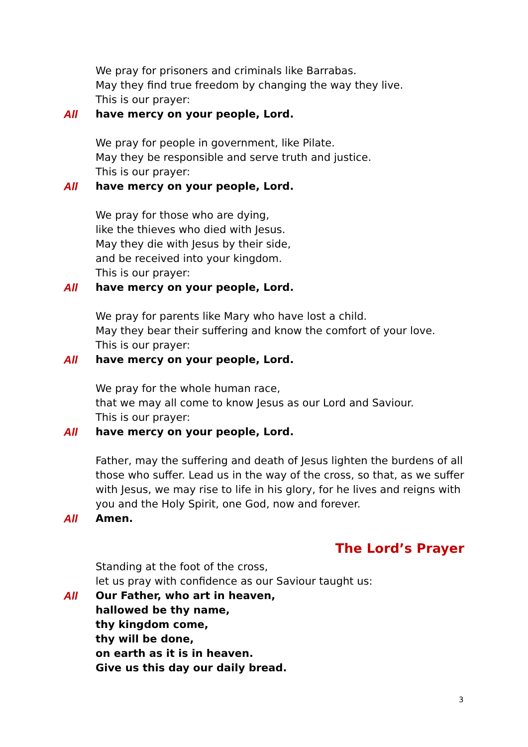We pray for prisoners and criminals like Barrabas.
May they find true freedom by changing the way they live.
This is our prayer:
All have mercy on your people, Lord.
We pray for people in government, like Pilate.
May they be responsible and serve truth and justice.
This is our prayer:
All have mercy on your people, Lord.
We pray for those who are dying,
like the thieves who died with Jesus.
May they die with Jesus by their side,
and be received into your kingdom.
This is our prayer:
All have mercy on your people, Lord.
We pray for parents like Mary who have lost a child.
May they bear their suffering and know the comfort of your love.
This is our prayer:
All have mercy on your people, Lord.
We pray for the whole human race,
that we may all come to know Jesus as our Lord and Saviour.
This is our prayer:
All have mercy on your people, Lord.
Father, may the suffering and death of Jesus lighten the burdens of all those who suffer. Lead us in the way of the cross, so that, as we suffer with Jesus, we may rise to life in his glory, for he lives and reigns with you and the Holy Spirit, one God, now and forever.
All Amen.
The Lord’s Prayer
Standing at the foot of the cross,
let us pray with confidence as our Saviour taught us:
All Our Father, who art in heaven,
hallowed be thy name,
thy kingdom come,
thy will be done,
on earth as it is in heaven.
Give us this day our daily bread.
3